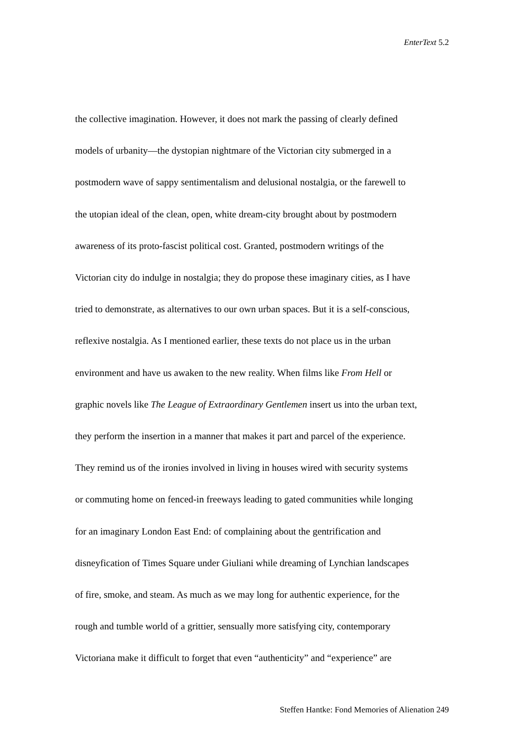EnterText 5.2
the collective imagination. However, it does not mark the passing of clearly defined
models of urbanity—the dystopian nightmare of the Victorian city submerged in a
postmodern wave of sappy sentimentalism and delusional nostalgia, or the farewell to
the utopian ideal of the clean, open, white dream-city brought about by postmodern
awareness of its proto-fascist political cost. Granted, postmodern writings of the
Victorian city do indulge in nostalgia; they do propose these imaginary cities, as I have
tried to demonstrate, as alternatives to our own urban spaces. But it is a self-conscious,
reflexive nostalgia. As I mentioned earlier, these texts do not place us in the urban
environment and have us awaken to the new reality. When films like From Hell or
graphic novels like The League of Extraordinary Gentlemen insert us into the urban text,
they perform the insertion in a manner that makes it part and parcel of the experience.
They remind us of the ironies involved in living in houses wired with security systems
or commuting home on fenced-in freeways leading to gated communities while longing
for an imaginary London East End: of complaining about the gentrification and
disneyfication of Times Square under Giuliani while dreaming of Lynchian landscapes
of fire, smoke, and steam. As much as we may long for authentic experience, for the
rough and tumble world of a grittier, sensually more satisfying city, contemporary
Victoriana make it difficult to forget that even “authenticity” and “experience” are
Steffen Hantke: Fond Memories of Alienation 249